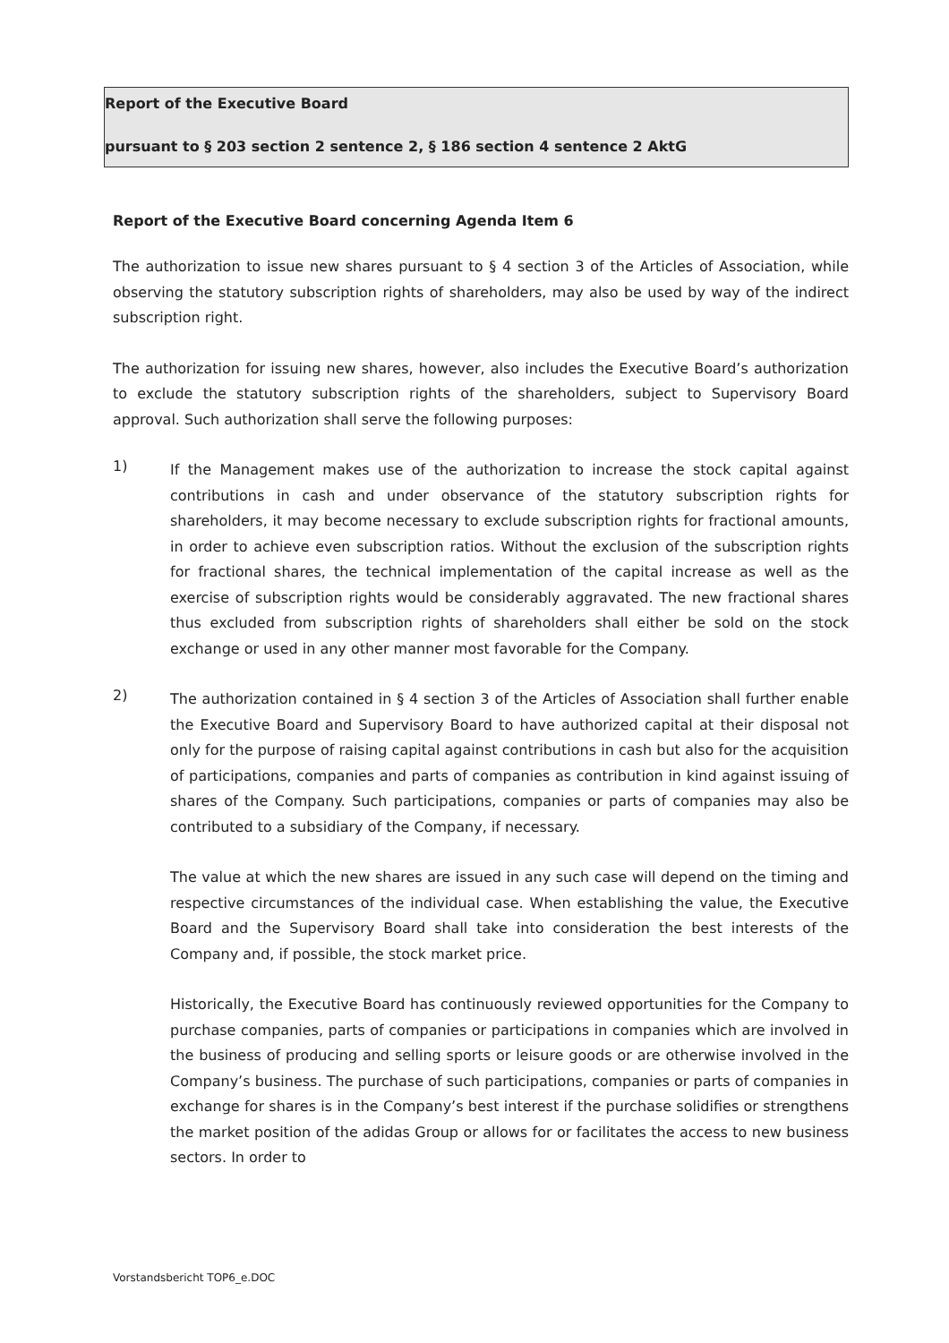Report of the Executive Board
pursuant to § 203 section 2 sentence 2, § 186 section 4 sentence 2 AktG
Report of the Executive Board concerning Agenda Item 6
The authorization to issue new shares pursuant to § 4 section 3 of the Articles of Association, while observing the statutory subscription rights of shareholders, may also be used by way of the indirect subscription right.
The authorization for issuing new shares, however, also includes the Executive Board’s authorization to exclude the statutory subscription rights of the shareholders, subject to Supervisory Board approval. Such authorization shall serve the following purposes:
1)
If the Management makes use of the authorization to increase the stock capital against contributions in cash and under observance of the statutory subscription rights for shareholders, it may become necessary to exclude subscription rights for fractional amounts, in order to achieve even subscription ratios. Without the exclusion of the subscription rights for fractional shares, the technical implementation of the capital increase as well as the exercise of subscription rights would be considerably aggravated. The new fractional shares thus excluded from subscription rights of shareholders shall either be sold on the stock exchange or used in any other manner most favorable for the Company.
2)
The authorization contained in § 4 section 3 of the Articles of Association shall further enable the Executive Board and Supervisory Board to have authorized capital at their disposal not only for the purpose of raising capital against contributions in cash but also for the acquisition of participations, companies and parts of companies as contribution in kind against issuing of shares of the Company. Such participations, companies or parts of companies may also be contributed to a subsidiary of the Company, if necessary.
The value at which the new shares are issued in any such case will depend on the timing and respective circumstances of the individual case. When establishing the value, the Executive Board and the Supervisory Board shall take into consideration the best interests of the Company and, if possible, the stock market price.
Historically, the Executive Board has continuously reviewed opportunities for the Company to purchase companies, parts of companies or participations in companies which are involved in the business of producing and selling sports or leisure goods or are otherwise involved in the Company’s business. The purchase of such participations, companies or parts of companies in exchange for shares is in the Company’s best interest if the purchase solidifies or strengthens the market position of the adidas Group or allows for or facilitates the access to new business sectors. In order to
Vorstandsbericht TOP6_e.DOC